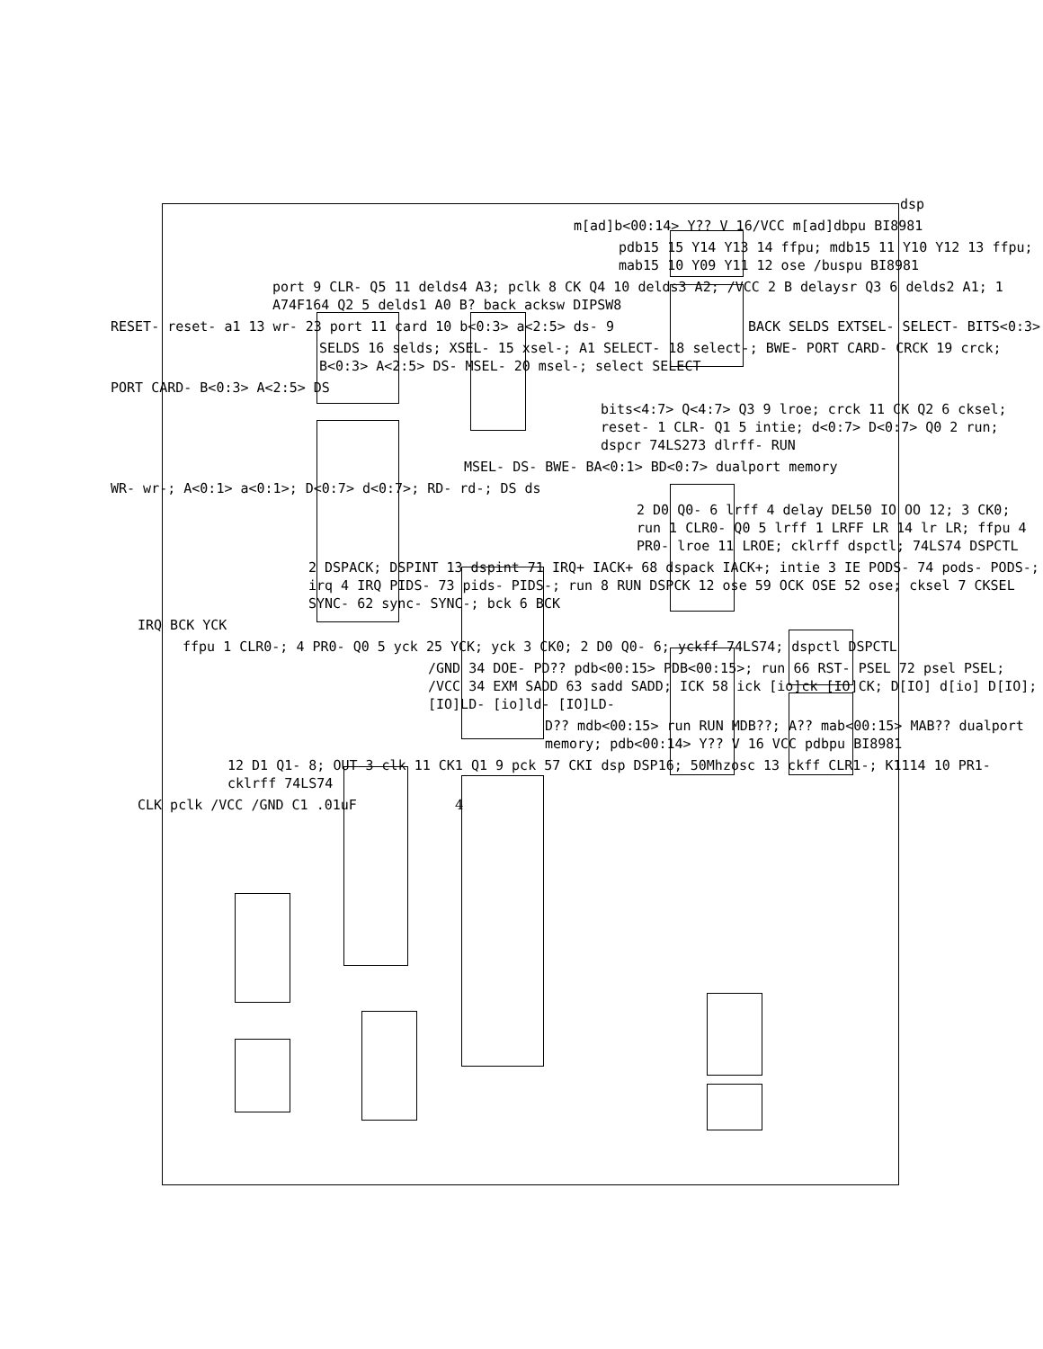dsp
m[ad]b<00:14> Y?? V 16/VCC m[ad]dbpu BI8981
pdb15 15 Y14 Y13 14 ffpu; mdb15 11 Y10 Y12 13 ffpu; mab15 10 Y09 Y11 12 ose /buspu BI8981
port 9 CLR- Q5 11 delds4 A3; pclk 8 CK Q4 10 delds3 A2; /VCC 2 B delaysr Q3 6 delds2 A1; 1 A74F164 Q2 5 delds1 A0 B? back acksw DIPSW8
RESET- reset- a1 13 wr- 23 port 11 card 10 b<0:3> a<2:5> ds- 9 BACK SELDS EXTSEL- SELECT- BITS<0:3>
SELDS 16 selds; XSEL- 15 xsel-; A1 SELECT- 18 select-; BWE- PORT CARD- CRCK 19 crck; B<0:3> A<2:5> DS- MSEL- 20 msel-; select SELECT
PORT CARD- B<0:3> A<2:5> DS
bits<4:7> Q<4:7> Q3 9 lroe; crck 11 CK Q2 6 cksel; reset- 1 CLR- Q1 5 intie; d<0:7> D<0:7> Q0 2 run; dspcr 74LS273 dlrff- RUN
MSEL- DS- BWE- BA<0:1> BD<0:7> dualport memory
WR- wr-; A<0:1> a<0:1>; D<0:7> d<0:7>; RD- rd-; DS ds
2 D0 Q0- 6 lrff 4 delay DEL50 IO OO 12; 3 CK0; run 1 CLR0- Q0 5 lrff 1 LRFF LR 14 lr LR; ffpu 4 PR0- lroe 11 LROE; cklrff dspctl; 74LS74 DSPCTL
2 DSPACK; DSPINT 13 dspint 71 IRQ+ IACK+ 68 dspack IACK+; intie 3 IE PODS- 74 pods- PODS-; irq 4 IRQ PIDS- 73 pids- PIDS-; run 8 RUN DSPCK 12 ose 59 OCK OSE 52 ose; cksel 7 CKSEL SYNC- 62 sync- SYNC-; bck 6 BCK
IRQ BCK YCK
ffpu 1 CLR0-; 4 PR0- Q0 5 yck 25 YCK; yck 3 CK0; 2 D0 Q0- 6; yckff 74LS74; dspctl DSPCTL
/GND 34 DOE- PD?? pdb<00:15> PDB<00:15>; run 66 RST- PSEL 72 psel PSEL; /VCC 34 EXM SADD 63 sadd SADD; ICK 58 ick [io]ck [IO]CK; D[IO] d[io] D[IO]; [IO]LD- [io]ld- [IO]LD-
D?? mdb<00:15> run RUN MDB??; A?? mab<00:15> MAB?? dualport memory; pdb<00:14> Y?? V 16 VCC pdbpu BI8981
12 D1 Q1- 8; OUT 3 clk 11 CK1 Q1 9 pck 57 CKI dsp DSP16; 50Mhzosc 13 ckff CLR1-; K1114 10 PR1- cklrff 74LS74
CLK pclk /VCC /GND C1 .01uF 4